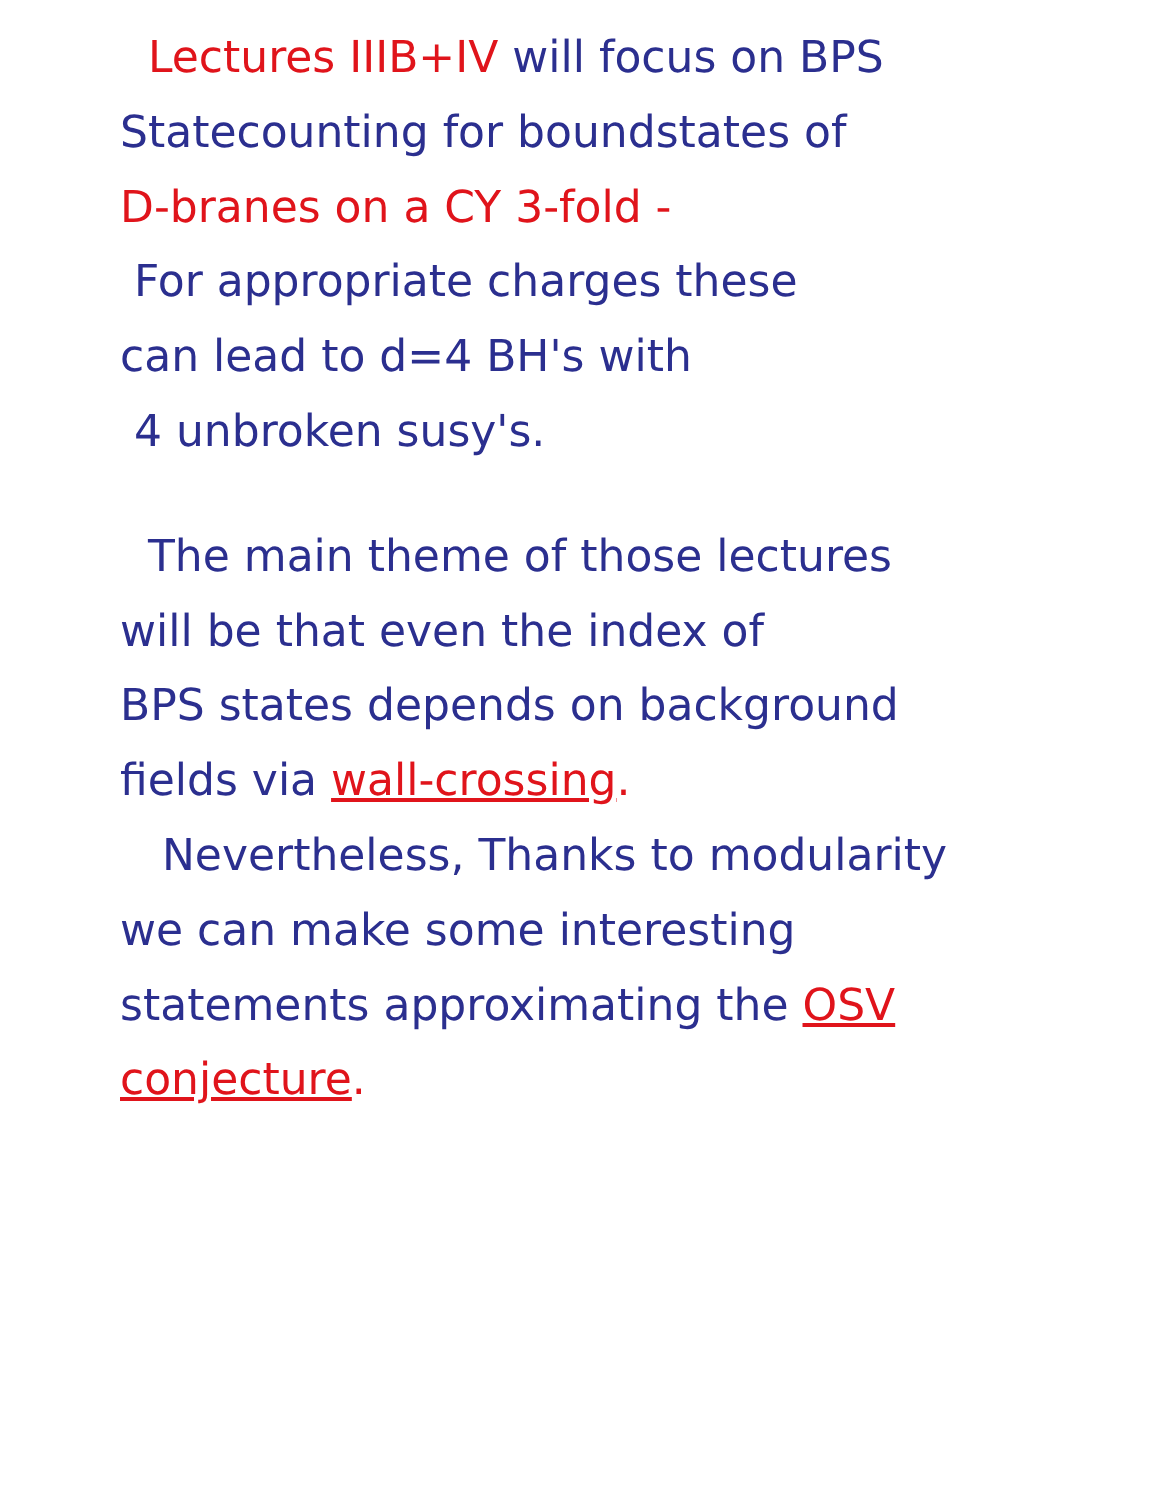Lectures IIIB+IV will focus on BPS
Statecounting for boundstates of
D-branes on a CY 3-fold -
For appropriate charges these
can lead to d=4 BH's with
4 unbroken susy's.
The main theme of those lectures
will be that even the index of
BPS states depends on background
fields via wall-crossing.
Nevertheless, Thanks to modularity
we can make some interesting
statements approximating the OSV
conjecture.